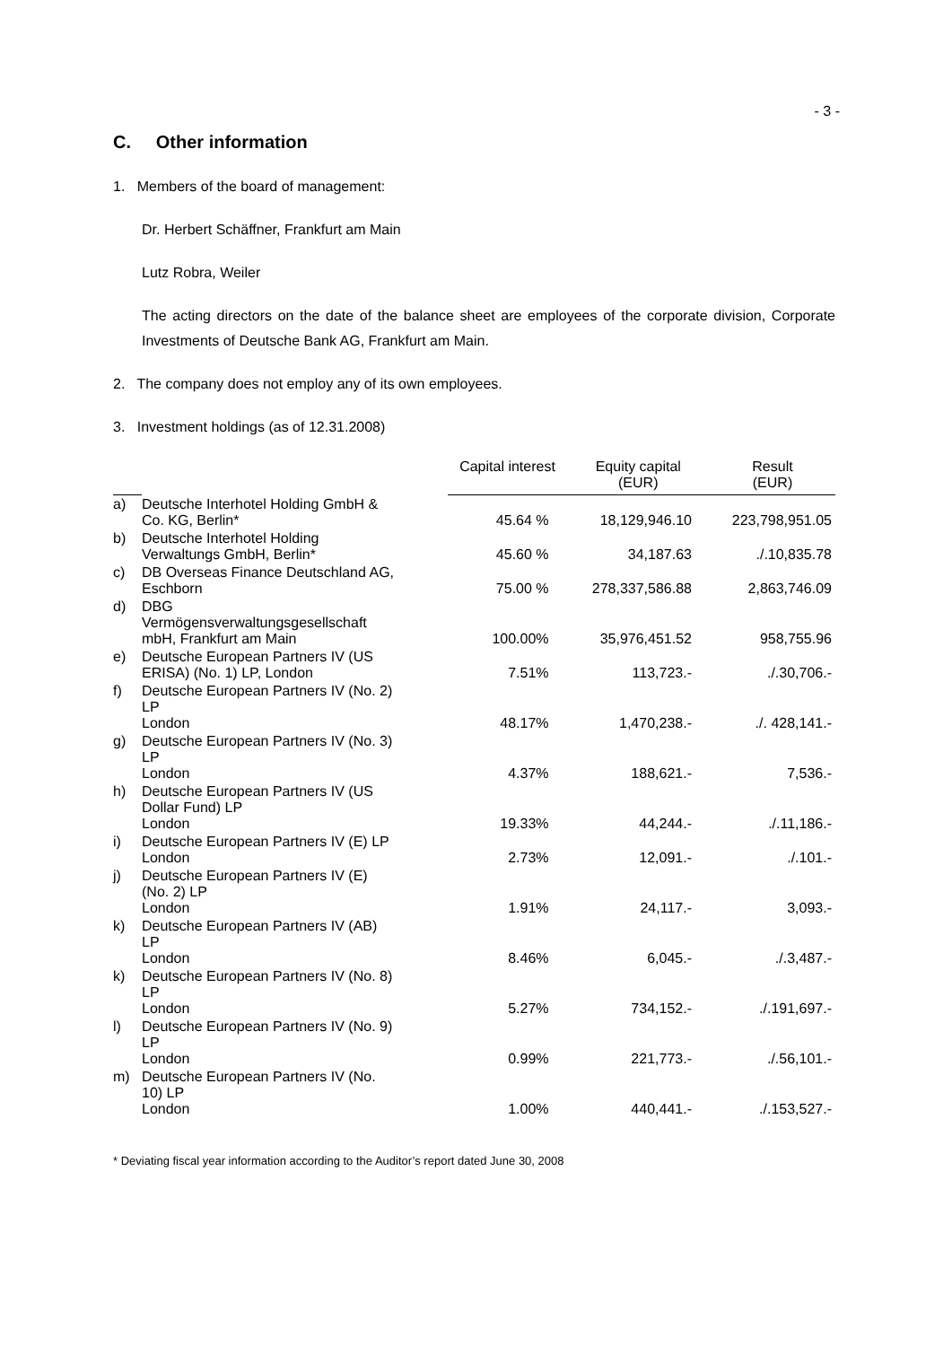- 3 -
C. Other information
1. Members of the board of management:
Dr. Herbert Schäffner, Frankfurt am Main
Lutz Robra, Weiler
The acting directors on the date of the balance sheet are employees of the corporate division, Corporate Investments of Deutsche Bank AG, Frankfurt am Main.
2. The company does not employ any of its own employees.
3. Investment holdings (as of 12.31.2008)
| | | Capital interest | Equity capital (EUR) | Result (EUR) |
| --- | --- | --- | --- | --- |
| a) | Deutsche Interhotel Holding GmbH & Co. KG, Berlin* | 45.64 % | 18,129,946.10 | 223,798,951.05 |
| b) | Deutsche Interhotel Holding Verwaltungs GmbH, Berlin* | 45.60 % | 34,187.63 | ./.10,835.78 |
| c) | DB Overseas Finance Deutschland AG, Eschborn | 75.00 % | 278,337,586.88 | 2,863,746.09 |
| d) | DBG Vermögensverwaltungsgesellschaft mbH, Frankfurt am Main | 100.00% | 35,976,451.52 | 958,755.96 |
| e) | Deutsche European Partners IV (US ERISA) (No. 1) LP, London | 7.51% | 113,723.- | ./.30,706.- |
| f) | Deutsche European Partners IV (No. 2) LP London | 48.17% | 1,470,238.- | ./. 428,141.- |
| g) | Deutsche European Partners IV (No. 3) LP London | 4.37% | 188,621.- | 7,536.- |
| h) | Deutsche European Partners IV (US Dollar Fund) LP London | 19.33% | 44,244.- | ./.11,186.- |
| i) | Deutsche European Partners IV (E) LP London | 2.73% | 12,091.- | ./.101.- |
| j) | Deutsche European Partners IV (E) (No. 2) LP London | 1.91% | 24,117.- | 3,093.- |
| k) | Deutsche European Partners IV (AB) LP London | 8.46% | 6,045.- | ./.3,487.- |
| k) | Deutsche European Partners IV (No. 8) LP London | 5.27% | 734,152.- | ./.191,697.- |
| l) | Deutsche European Partners IV (No. 9) LP London | 0.99% | 221,773.- | ./.56,101.- |
| m) | Deutsche European Partners IV (No. 10) LP London | 1.00% | 440,441.- | ./.153,527.- |
* Deviating fiscal year information according to the Auditor’s report dated June 30, 2008